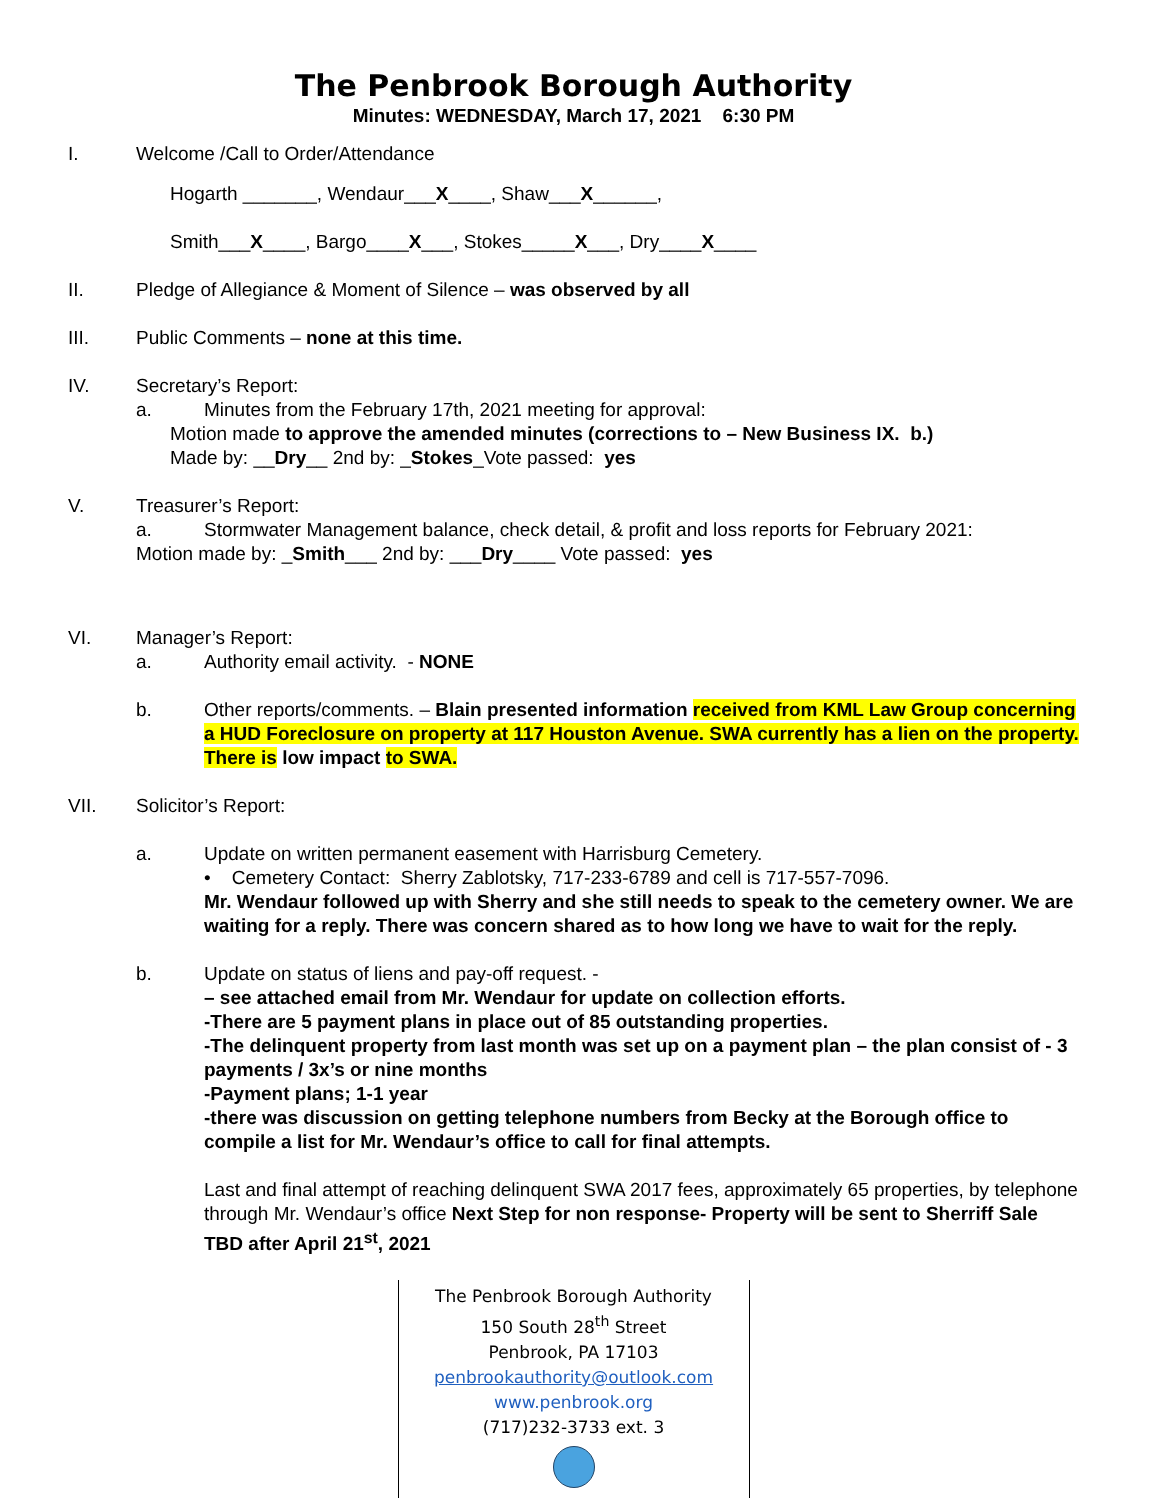The Penbrook Borough Authority
Minutes: WEDNESDAY, March 17, 2021 6:30 PM
I. Welcome /Call to Order/Attendance
Hogarth _______, Wendaur___X____, Shaw___X______,
Smith___X____, Bargo____X___, Stokes_____X___, Dry____X____
II. Pledge of Allegiance & Moment of Silence – was observed by all
III. Public Comments – none at this time.
IV. Secretary’s Report:
a. Minutes from the February 17th, 2021 meeting for approval:
Motion made to approve the amended minutes (corrections to – New Business IX. b.)
Made by: __Dry__ 2nd by: _Stokes_Vote passed: yes
V. Treasurer’s Report:
a. Stormwater Management balance, check detail, & profit and loss reports for February 2021:
Motion made by: _Smith___ 2nd by: ___Dry____ Vote passed: yes
VI. Manager’s Report:
a. Authority email activity. - NONE
b. Other reports/comments. – Blain presented information received from KML Law Group concerning a HUD Foreclosure on property at 117 Houston Avenue. SWA currently has a lien on the property. There is low impact to SWA.
VII. Solicitor’s Report:
a. Update on written permanent easement with Harrisburg Cemetery.
• Cemetery Contact: Sherry Zablotsky, 717-233-6789 and cell is 717-557-7096.
Mr. Wendaur followed up with Sherry and she still needs to speak to the cemetery owner. We are waiting for a reply. There was concern shared as to how long we have to wait for the reply.
b. Update on status of liens and pay-off request. -
– see attached email from Mr. Wendaur for update on collection efforts.
-There are 5 payment plans in place out of 85 outstanding properties.
-The delinquent property from last month was set up on a payment plan – the plan consist of - 3 payments / 3x’s or nine months
-Payment plans; 1-1 year
-there was discussion on getting telephone numbers from Becky at the Borough office to compile a list for Mr. Wendaur’s office to call for final attempts.
Last and final attempt of reaching delinquent SWA 2017 fees, approximately 65 properties, by telephone through Mr. Wendaur’s office Next Step for non response- Property will be sent to Sherriff Sale TBD after April 21<sup>st</sup>, 2021
The Penbrook Borough Authority
150 South 28<sup>th</sup> Street
Penbrook, PA 17103
penbrookauthority@outlook.com
www.penbrook.org
(717)232-3733 ext. 3